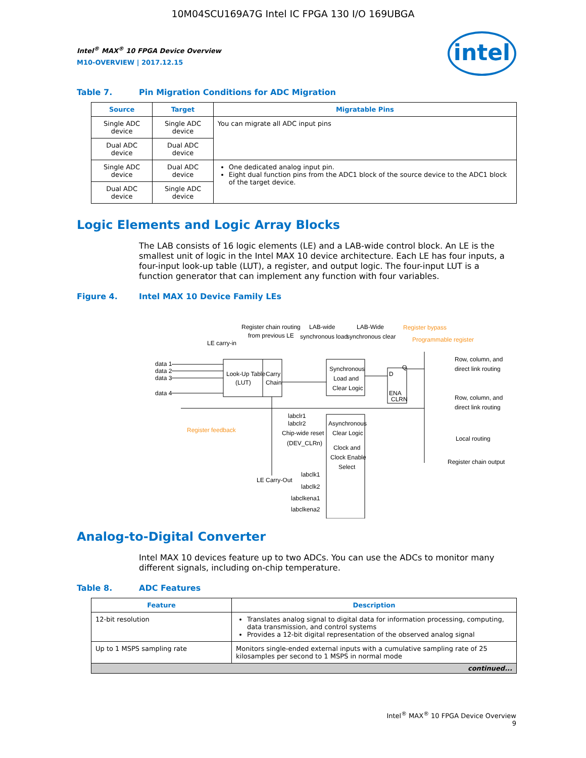10M04SCU169A7G Intel IC FPGA 130 I/O 169UBGA
intel
Intel<sup>®</sup> MAX<sup>®</sup> 10 FPGA Device Overview
M10-OVERVIEW | 2017.12.15
Table 7. Pin Migration Conditions for ADC Migration
| Source | Target | Migratable Pins |
| --- | --- | --- |
| Single ADC device | Single ADC device | You can migrate all ADC input pins |
| Dual ADC device | Dual ADC device | |
| Single ADC device | Dual ADC device | One dedicated analog input pin. Eight dual function pins from the ADC1 block of the source device to the ADC1 block of the target device. |
| Dual ADC device | Single ADC device | |
Logic Elements and Logic Array Blocks
The LAB consists of 16 logic elements (LE) and a LAB-wide control block. An LE is the smallest unit of logic in the Intel MAX 10 device architecture. Each LE has four inputs, a four-input look-up table (LUT), a register, and output logic. The four-input LUT is a function generator that can implement any function with four variables.
Figure 4. Intel MAX 10 Device Family LEs
Look-Up Table
(LUT)
Carry
Chain
Synchronous
Load and
Clear Logic
Asynchronous
Clear Logic
Clock and
Clock Enable
Select
D
Q
ENA
CLRN
data 1
data 2
data 3
data 4
LE carry-in
Register chain routing
from previous LE
LAB-wide
synchronous load
LAB-Wide
synchronous clear
Register bypass
Programmable register
Row, column, and
direct link routing
Row, column, and
direct link routing
Local routing
Register chain output
Register feedback
labclr1
labclr2
Chip-wide reset
(DEV_CLRn)
LE Carry-Out
labclk1
labclk2
labclkena1
labclkena2
Analog-to-Digital Converter
Intel MAX 10 devices feature up to two ADCs. You can use the ADCs to monitor many different signals, including on-chip temperature.
Table 8. ADC Features
| Feature | Description |
| --- | --- |
| 12-bit resolution | Translates analog signal to digital data for information processing, computing, data transmission, and control systems Provides a 12-bit digital representation of the observed analog signal |
| Up to 1 MSPS sampling rate | Monitors single-ended external inputs with a cumulative sampling rate of 25 kilosamples per second to 1 MSPS in normal mode |
| continued... | |
Intel<sup>®</sup> MAX<sup>®</sup> 10 FPGA Device Overview
9